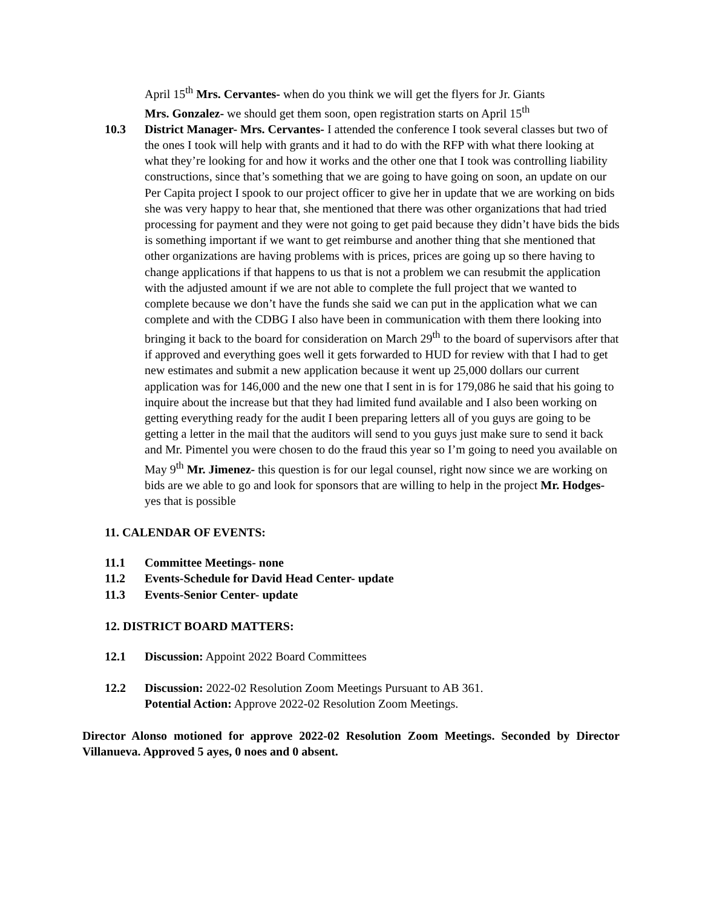April 15<sup>th</sup> Mrs. Cervantes- when do you think we will get the flyers for Jr. Giants
Mrs. Gonzalez- we should get them soon, open registration starts on April 15<sup>th</sup>
10.3 District Manager- Mrs. Cervantes- I attended the conference I took several classes but two of the ones I took will help with grants and it had to do with the RFP with what there looking at what they’re looking for and how it works and the other one that I took was controlling liability constructions, since that’s something that we are going to have going on soon, an update on our Per Capita project I spook to our project officer to give her in update that we are working on bids she was very happy to hear that, she mentioned that there was other organizations that had tried processing for payment and they were not going to get paid because they didn’t have bids the bids is something important if we want to get reimburse and another thing that she mentioned that other organizations are having problems with is prices, prices are going up so there having to change applications if that happens to us that is not a problem we can resubmit the application with the adjusted amount if we are not able to complete the full project that we wanted to complete because we don’t have the funds she said we can put in the application what we can complete and with the CDBG I also have been in communication with them there looking into bringing it back to the board for consideration on March 29<sup>th</sup> to the board of supervisors after that if approved and everything goes well it gets forwarded to HUD for review with that I had to get new estimates and submit a new application because it went up 25,000 dollars our current application was for 146,000 and the new one that I sent in is for 179,086 he said that his going to inquire about the increase but that they had limited fund available and I also been working on getting everything ready for the audit I been preparing letters all of you guys are going to be getting a letter in the mail that the auditors will send to you guys just make sure to send it back and Mr. Pimentel you were chosen to do the fraud this year so I’m going to need you available on May 9<sup>th</sup> Mr. Jimenez- this question is for our legal counsel, right now since we are working on bids are we able to go and look for sponsors that are willing to help in the project Mr. Hodges- yes that is possible
11. CALENDAR OF EVENTS:
11.1 Committee Meetings- none
11.2 Events-Schedule for David Head Center- update
11.3 Events-Senior Center- update
12. DISTRICT BOARD MATTERS:
12.1 Discussion: Appoint 2022 Board Committees
12.2 Discussion: 2022-02 Resolution Zoom Meetings Pursuant to AB 361.
Potential Action: Approve 2022-02 Resolution Zoom Meetings.
Director Alonso motioned for approve 2022-02 Resolution Zoom Meetings. Seconded by Director Villanueva. Approved 5 ayes, 0 noes and 0 absent.